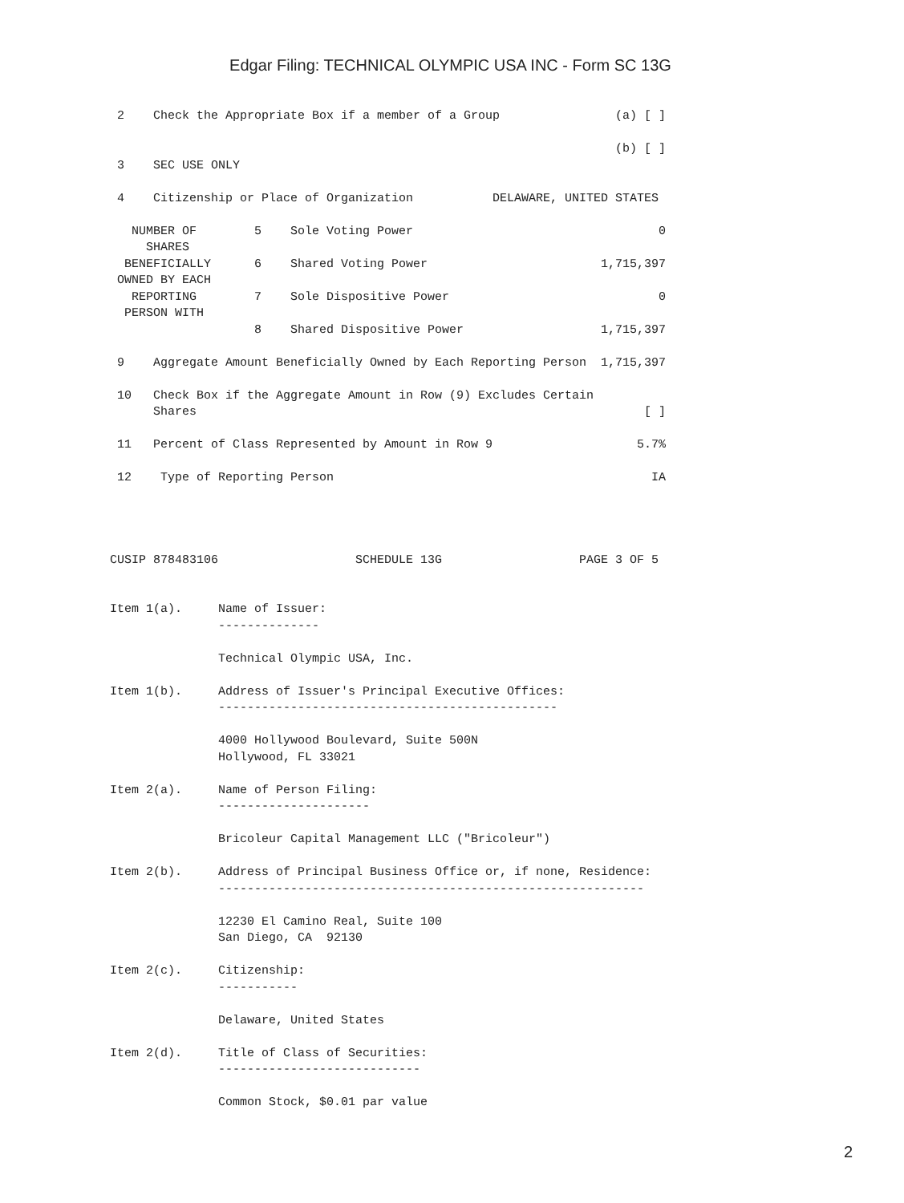Edgar Filing: TECHNICAL OLYMPIC USA INC - Form SC 13G
 2    Check the Appropriate Box if a member of a Group                (a) [ ]

                                                                      (b) [ ]
 3    SEC USE ONLY

 4    Citizenship or Place of Organization           DELAWARE, UNITED STATES

   NUMBER OF        5    Sole Voting Power                                  0
     SHARES
  BENEFICIALLY      6    Shared Voting Power                        1,715,397
 OWNED BY EACH
   REPORTING        7    Sole Dispositive Power                             0
  PERSON WITH
                    8    Shared Dispositive Power                   1,715,397

 9    Aggregate Amount Beneficially Owned by Each Reporting Person  1,715,397

 10   Check Box if the Aggregate Amount in Row (9) Excludes Certain
      Shares                                                              [ ]

 11   Percent of Class Represented by Amount in Row 9                    5.7%

 12    Type of Reporting Person                                            IA




CUSIP 878483106                   SCHEDULE 13G                   PAGE 3 OF 5


Item 1(a).     Name of Issuer:
               --------------

               Technical Olympic USA, Inc.

Item 1(b).     Address of Issuer's Principal Executive Offices:
               -----------------------------------------------

               4000 Hollywood Boulevard, Suite 500N
               Hollywood, FL 33021

Item 2(a).     Name of Person Filing:
               ---------------------

               Bricoleur Capital Management LLC ("Bricoleur")

Item 2(b).     Address of Principal Business Office or, if none, Residence:
               -----------------------------------------------------------

               12230 El Camino Real, Suite 100
               San Diego, CA  92130

Item 2(c).     Citizenship:
               -----------

               Delaware, United States

Item 2(d).     Title of Class of Securities:
               ----------------------------

               Common Stock, $0.01 par value
2